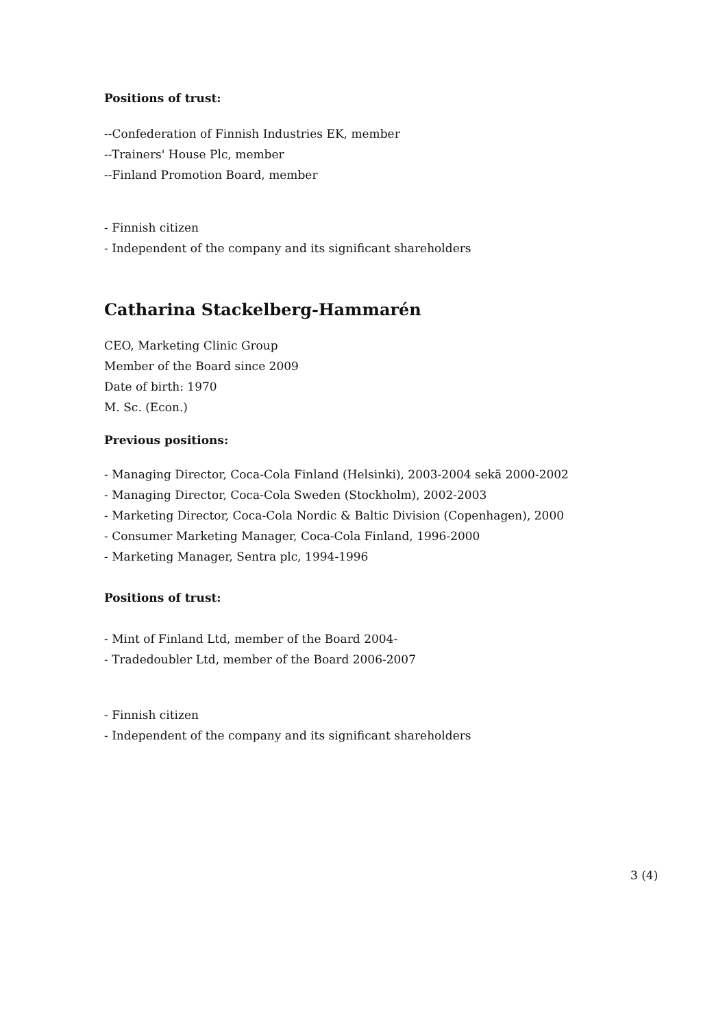Positions of trust:
--Confederation of Finnish Industries EK, member
--Trainers' House Plc, member
--Finland Promotion Board, member
- Finnish citizen
- Independent of the company and its significant shareholders
Catharina Stackelberg-Hammarén
CEO, Marketing Clinic Group
Member of the Board since 2009
Date of birth: 1970
M. Sc. (Econ.)
Previous positions:
- Managing Director, Coca-Cola Finland (Helsinki), 2003-2004 sekä 2000-2002
- Managing Director, Coca-Cola Sweden (Stockholm), 2002-2003
- Marketing Director, Coca-Cola Nordic & Baltic Division (Copenhagen), 2000
- Consumer Marketing Manager, Coca-Cola Finland, 1996-2000
- Marketing Manager, Sentra plc, 1994-1996
Positions of trust:
- Mint of Finland Ltd, member of the Board 2004-
- Tradedoubler Ltd, member of the Board 2006-2007
- Finnish citizen
- Independent of the company and its significant shareholders
3 (4)